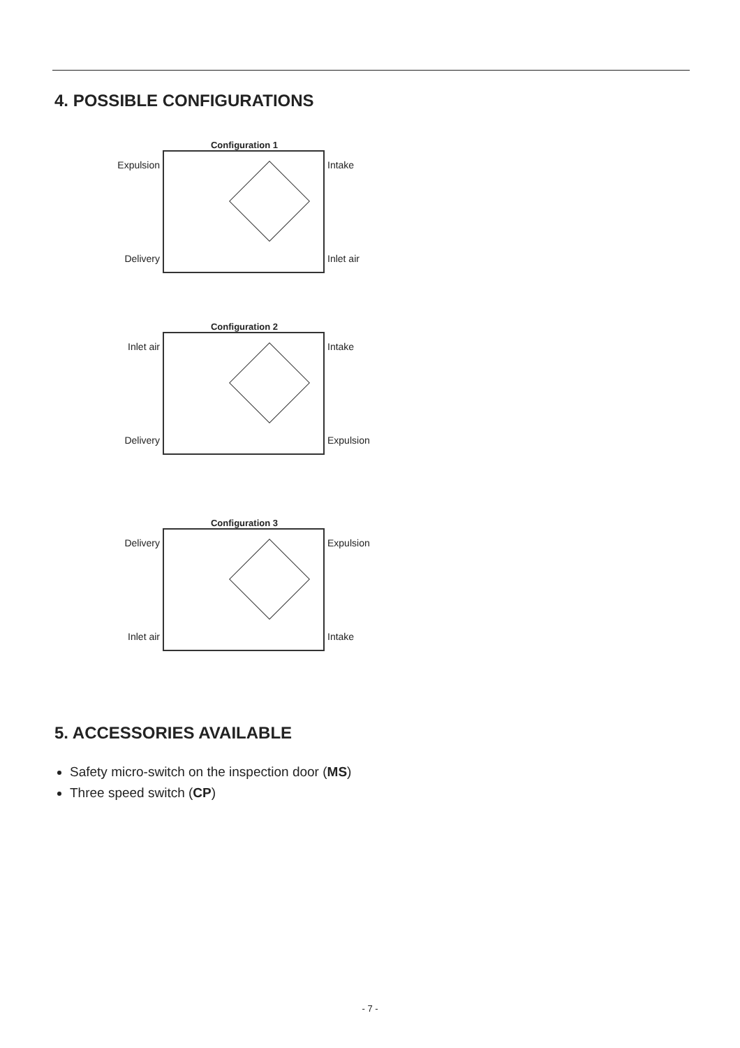4. POSSIBLE CONFIGURATIONS
Configuration 1
Expulsion
Delivery
Intake
Inlet air
Configuration 2
Inlet air
Delivery
Intake
Expulsion
Configuration 3
Delivery
Inlet air
Expulsion
Intake
5. ACCESSORIES AVAILABLE
Safety micro-switch on the inspection door (MS)
Three speed switch (CP)
- 7 -